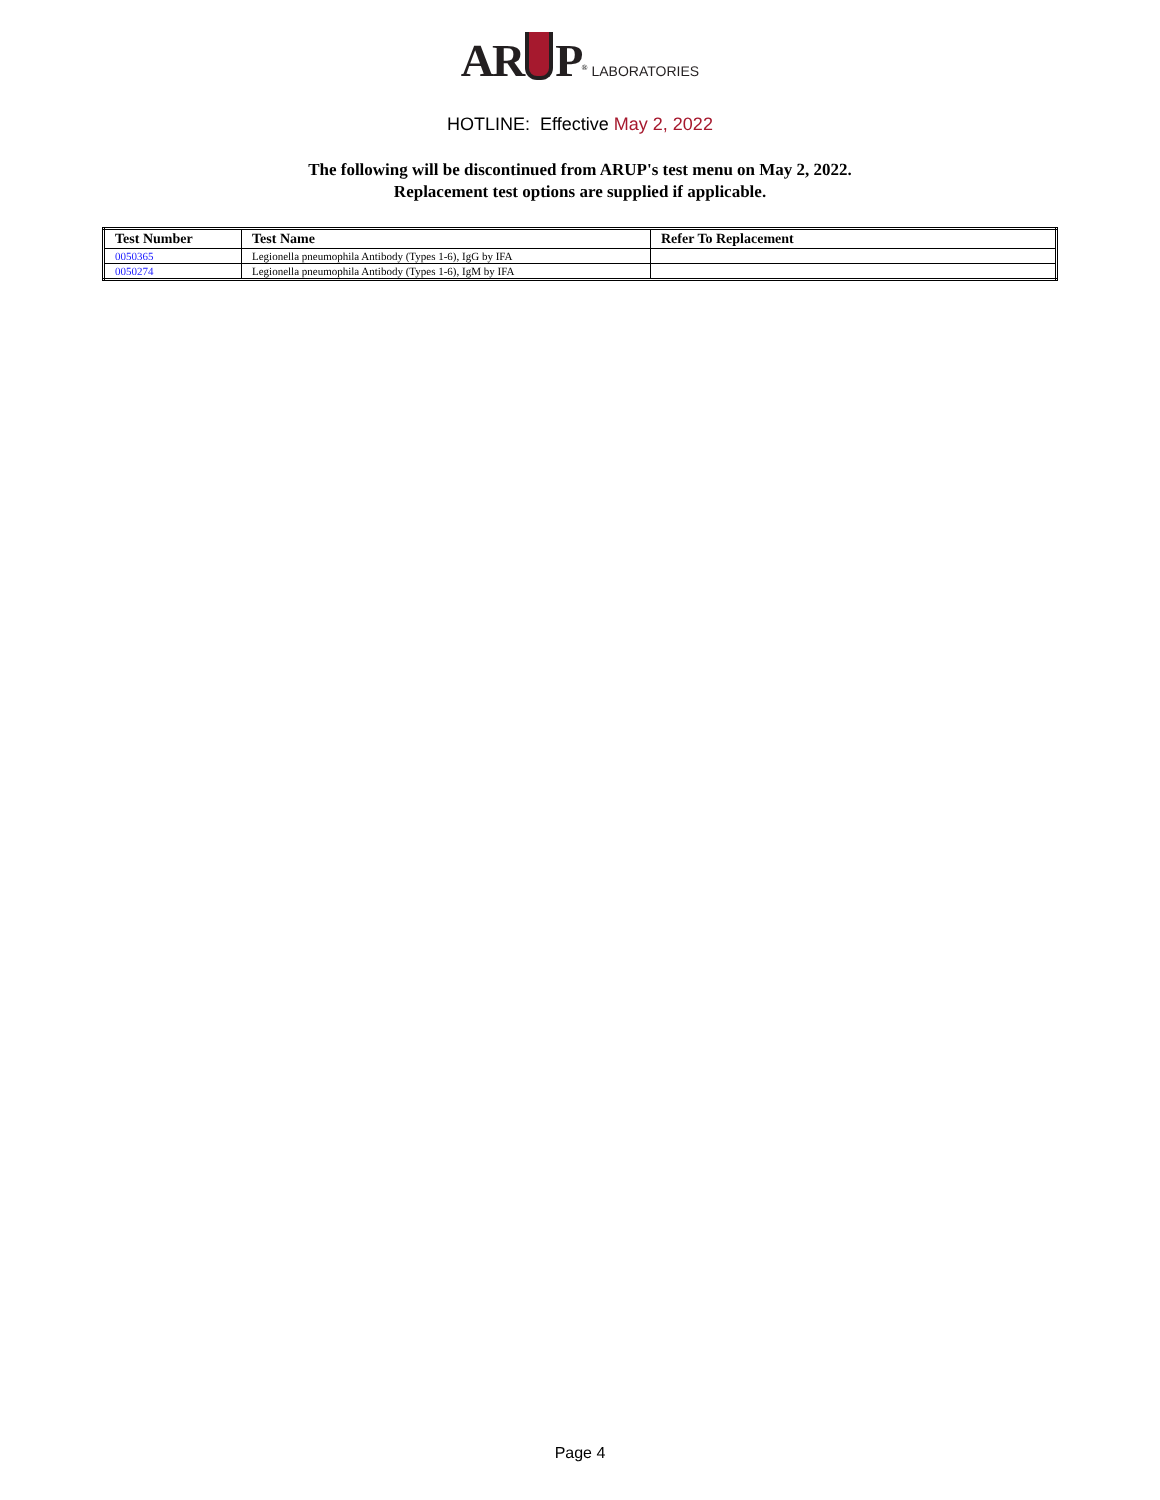AR P<sup>®</sup> LABORATORIES
HOTLINE: Effective May 2, 2022
The following will be discontinued from ARUP's test menu on May 2, 2022.
Replacement test options are supplied if applicable.
| Test Number | Test Name | Refer To Replacement |
| --- | --- | --- |
| 0050365 | Legionella pneumophila Antibody (Types 1-6), IgG by IFA | |
| 0050274 | Legionella pneumophila Antibody (Types 1-6), IgM by IFA | |
Page 4